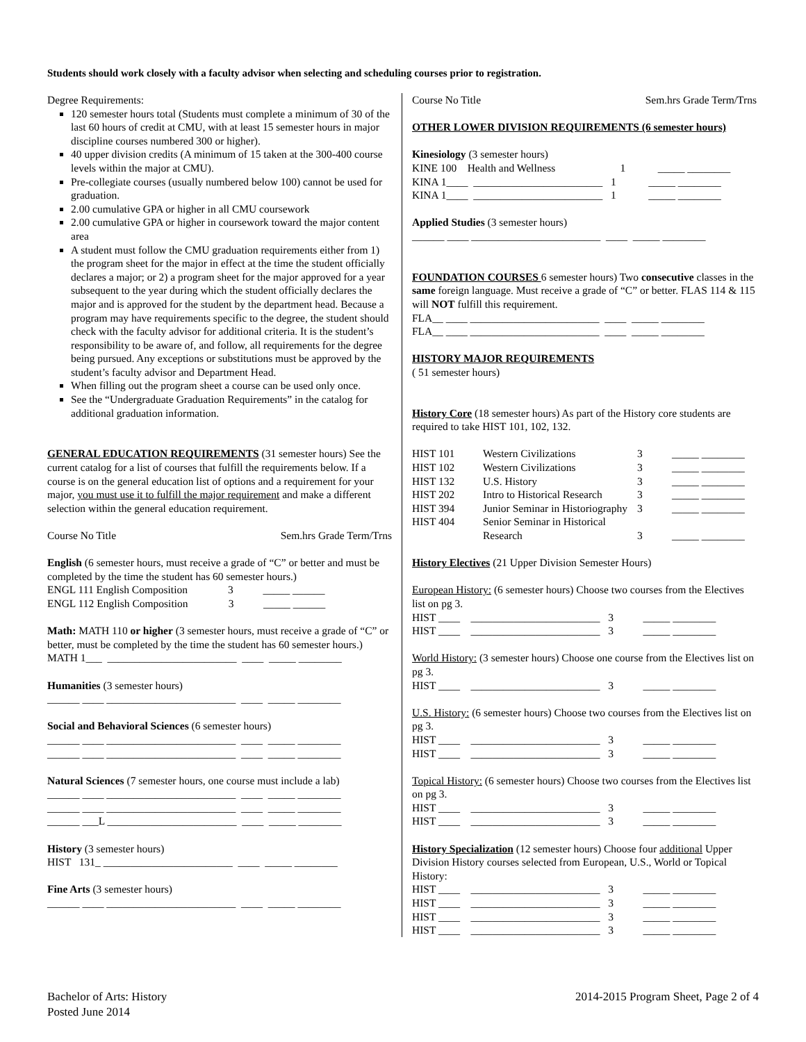Students should work closely with a faculty advisor when selecting and scheduling courses prior to registration.
Degree Requirements:
120 semester hours total (Students must complete a minimum of 30 of the last 60 hours of credit at CMU, with at least 15 semester hours in major discipline courses numbered 300 or higher).
40 upper division credits (A minimum of 15 taken at the 300-400 course levels within the major at CMU).
Pre-collegiate courses (usually numbered below 100) cannot be used for graduation.
2.00 cumulative GPA or higher in all CMU coursework
2.00 cumulative GPA or higher in coursework toward the major content area
A student must follow the CMU graduation requirements either from 1) the program sheet for the major in effect at the time the student officially declares a major; or 2) a program sheet for the major approved for a year subsequent to the year during which the student officially declares the major and is approved for the student by the department head. Because a program may have requirements specific to the degree, the student should check with the faculty advisor for additional criteria. It is the student’s responsibility to be aware of, and follow, all requirements for the degree being pursued. Any exceptions or substitutions must be approved by the student’s faculty advisor and Department Head.
When filling out the program sheet a course can be used only once.
See the “Undergraduate Graduation Requirements” in the catalog for additional graduation information.
GENERAL EDUCATION REQUIREMENTS (31 semester hours) See the current catalog for a list of courses that fulfill the requirements below. If a course is on the general education list of options and a requirement for your major, you must use it to fulfill the major requirement and make a different selection within the general education requirement.
Course No Title Sem.hrs Grade Term/Trns
English (6 semester hours, must receive a grade of “C” or better and must be completed by the time the student has 60 semester hours.)
ENGL 111 English Composition 3 _____ ______
ENGL 112 English Composition 3 _____ ______
Math: MATH 110 or higher (3 semester hours, must receive a grade of “C” or better, must be completed by the time the student has 60 semester hours.)
MATH 1___ ________________________ ____ _____ ________
Humanities (3 semester hours)
______ ____ ________________________ ____ _____ ________
Social and Behavioral Sciences (6 semester hours)
______ ____ ________________________ ____ _____ ________
______ ____ ________________________ ____ _____ ________
Natural Sciences (7 semester hours, one course must include a lab)
______ ____ ________________________ ____ _____ ________
______ ____ ________________________ ____ _____ ________
______ ___L ________________________ ____ _____ ________
History (3 semester hours)
HIST 131_ ________________________ ____ _____ ________
Fine Arts (3 semester hours)
______ ____ ________________________ ____ _____ ________
Course No Title Sem.hrs Grade Term/Trns
OTHER LOWER DIVISION REQUIREMENTS (6 semester hours)
Kinesiology (3 semester hours)
KINE 100 Health and Wellness 1 _____ ________
KINA 1____ ________________________ 1 _____ ________
KINA 1____ ________________________ 1 _____ ________
Applied Studies (3 semester hours)
______ ____ ________________________ ____ _____ ________
FOUNDATION COURSES 6 semester hours) Two consecutive classes in the same foreign language. Must receive a grade of “C” or better. FLAS 114 & 115 will NOT fulfill this requirement.
FLA__ ____ ________________________ ____ _____ ________
FLA__ ____ ________________________ ____ _____ ________
HISTORY MAJOR REQUIREMENTS
( 51 semester hours)
History Core (18 semester hours) As part of the History core students are required to take HIST 101, 102, 132.
| HIST 101 | Western Civilizations | 3 | _____ ________ |
| HIST 102 | Western Civilizations | 3 | _____ ________ |
| HIST 132 | U.S. History | 3 | _____ ________ |
| HIST 202 | Intro to Historical Research | 3 | _____ ________ |
| HIST 394 | Junior Seminar in Historiography | 3 | _____ ________ |
| HIST 404 | Senior Seminar in Historical Research | 3 | _____ ________ |
History Electives (21 Upper Division Semester Hours)
European History: (6 semester hours) Choose two courses from the Electives list on pg 3.
HIST ____ ________________________ 3 _____ ________
HIST ____ ________________________ 3 _____ ________
World History: (3 semester hours) Choose one course from the Electives list on pg 3.
HIST ____ ________________________ 3 _____ ________
U.S. History: (6 semester hours) Choose two courses from the Electives list on pg 3.
HIST ____ ________________________ 3 _____ ________
HIST ____ ________________________ 3 _____ ________
Topical History: (6 semester hours) Choose two courses from the Electives list on pg 3.
HIST ____ ________________________ 3 _____ ________
HIST ____ ________________________ 3 _____ ________
History Specialization (12 semester hours) Choose four additional Upper Division History courses selected from European, U.S., World or Topical History:
HIST ____ ________________________ 3 _____ ________
HIST ____ ________________________ 3 _____ ________
HIST ____ ________________________ 3 _____ ________
HIST ____ ________________________ 3 _____ ________
Bachelor of Arts: History
Posted June 2014
2014-2015 Program Sheet, Page 2 of 4